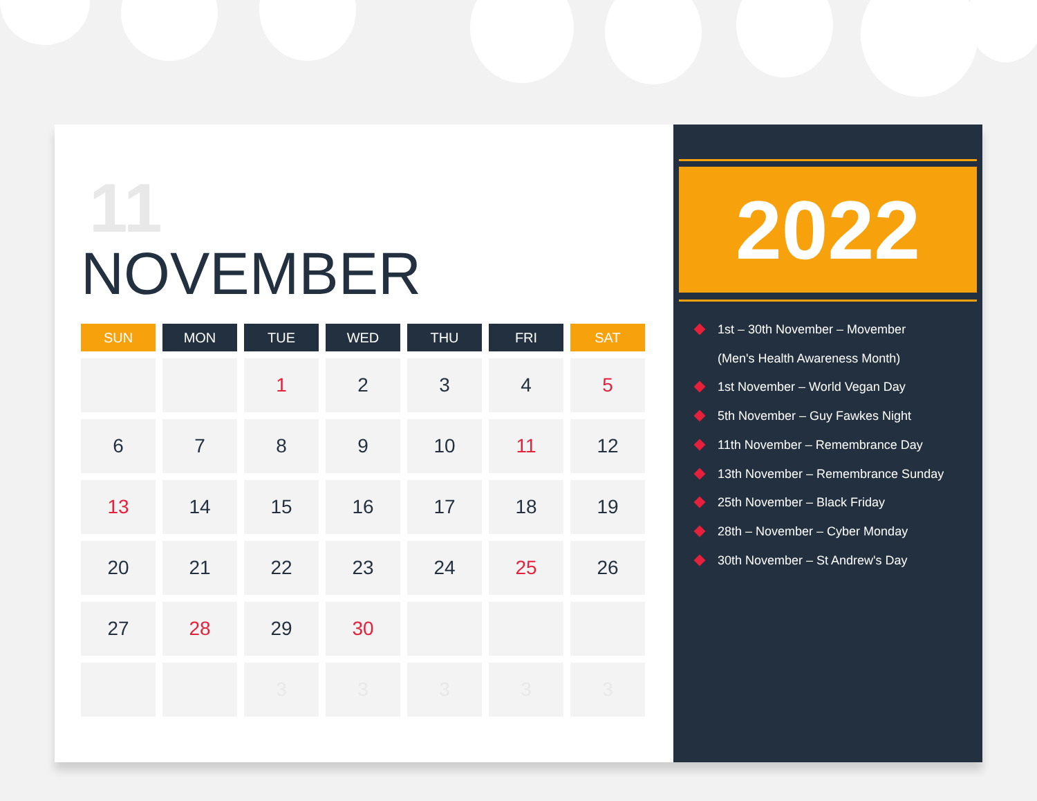11
NOVEMBER
| SUN | MON | TUE | WED | THU | FRI | SAT |
| --- | --- | --- | --- | --- | --- | --- |
| | | 1 | 2 | 3 | 4 | 5 |
| 6 | 7 | 8 | 9 | 10 | 11 | 12 |
| 13 | 14 | 15 | 16 | 17 | 18 | 19 |
| 20 | 21 | 22 | 23 | 24 | 25 | 26 |
| 27 | 28 | 29 | 30 | | | |
| | | 3 | 3 | 3 | 3 | 3 |
2022
1st – 30th November – Movember
(Men's Health Awareness Month)
1st November – World Vegan Day
5th November – Guy Fawkes Night
11th November – Remembrance Day
13th November – Remembrance Sunday
25th November – Black Friday
28th – November – Cyber Monday
30th November – St Andrew's Day